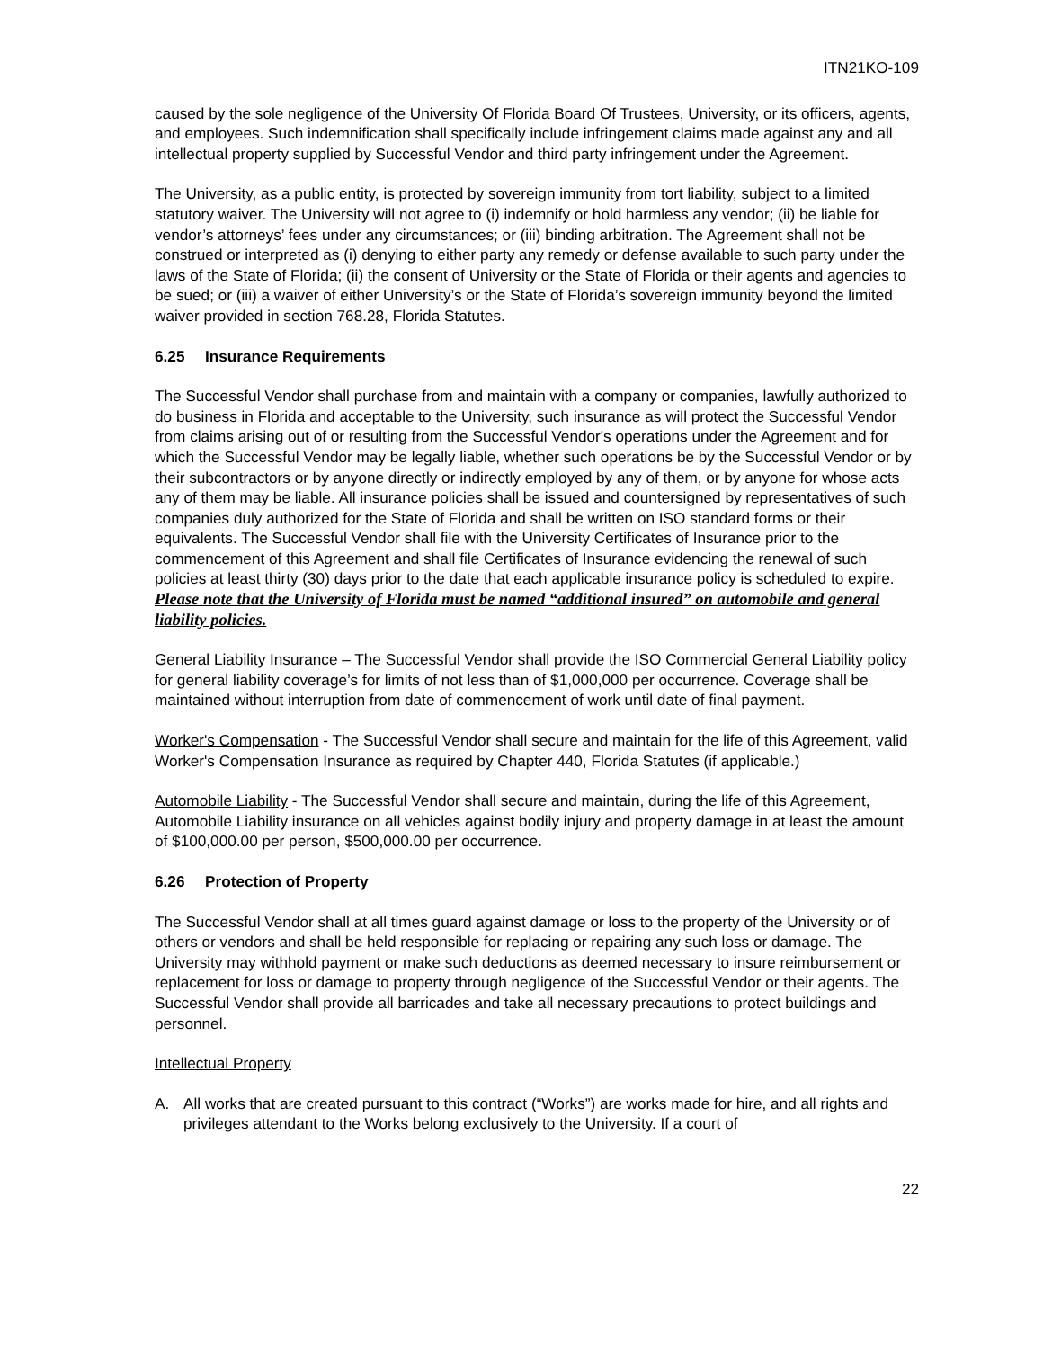ITN21KO-109
caused by the sole negligence of the University Of Florida Board Of Trustees, University, or its officers, agents, and employees. Such indemnification shall specifically include infringement claims made against any and all intellectual property supplied by Successful Vendor and third party infringement under the Agreement.
The University, as a public entity, is protected by sovereign immunity from tort liability, subject to a limited statutory waiver. The University will not agree to (i) indemnify or hold harmless any vendor; (ii) be liable for vendor’s attorneys’ fees under any circumstances; or (iii) binding arbitration. The Agreement shall not be construed or interpreted as (i) denying to either party any remedy or defense available to such party under the laws of the State of Florida; (ii) the consent of University or the State of Florida or their agents and agencies to be sued; or (iii) a waiver of either University’s or the State of Florida’s sovereign immunity beyond the limited waiver provided in section 768.28, Florida Statutes.
6.25 Insurance Requirements
The Successful Vendor shall purchase from and maintain with a company or companies, lawfully authorized to do business in Florida and acceptable to the University, such insurance as will protect the Successful Vendor from claims arising out of or resulting from the Successful Vendor's operations under the Agreement and for which the Successful Vendor may be legally liable, whether such operations be by the Successful Vendor or by their subcontractors or by anyone directly or indirectly employed by any of them, or by anyone for whose acts any of them may be liable. All insurance policies shall be issued and countersigned by representatives of such companies duly authorized for the State of Florida and shall be written on ISO standard forms or their equivalents. The Successful Vendor shall file with the University Certificates of Insurance prior to the commencement of this Agreement and shall file Certificates of Insurance evidencing the renewal of such policies at least thirty (30) days prior to the date that each applicable insurance policy is scheduled to expire. Please note that the University of Florida must be named “additional insured” on automobile and general liability policies.
General Liability Insurance – The Successful Vendor shall provide the ISO Commercial General Liability policy for general liability coverage’s for limits of not less than of $1,000,000 per occurrence. Coverage shall be maintained without interruption from date of commencement of work until date of final payment.
Worker's Compensation - The Successful Vendor shall secure and maintain for the life of this Agreement, valid Worker's Compensation Insurance as required by Chapter 440, Florida Statutes (if applicable.)
Automobile Liability - The Successful Vendor shall secure and maintain, during the life of this Agreement, Automobile Liability insurance on all vehicles against bodily injury and property damage in at least the amount of $100,000.00 per person, $500,000.00 per occurrence.
6.26 Protection of Property
The Successful Vendor shall at all times guard against damage or loss to the property of the University or of others or vendors and shall be held responsible for replacing or repairing any such loss or damage. The University may withhold payment or make such deductions as deemed necessary to insure reimbursement or replacement for loss or damage to property through negligence of the Successful Vendor or their agents. The Successful Vendor shall provide all barricades and take all necessary precautions to protect buildings and personnel.
Intellectual Property
A. All works that are created pursuant to this contract (“Works”) are works made for hire, and all rights and privileges attendant to the Works belong exclusively to the University. If a court of
22